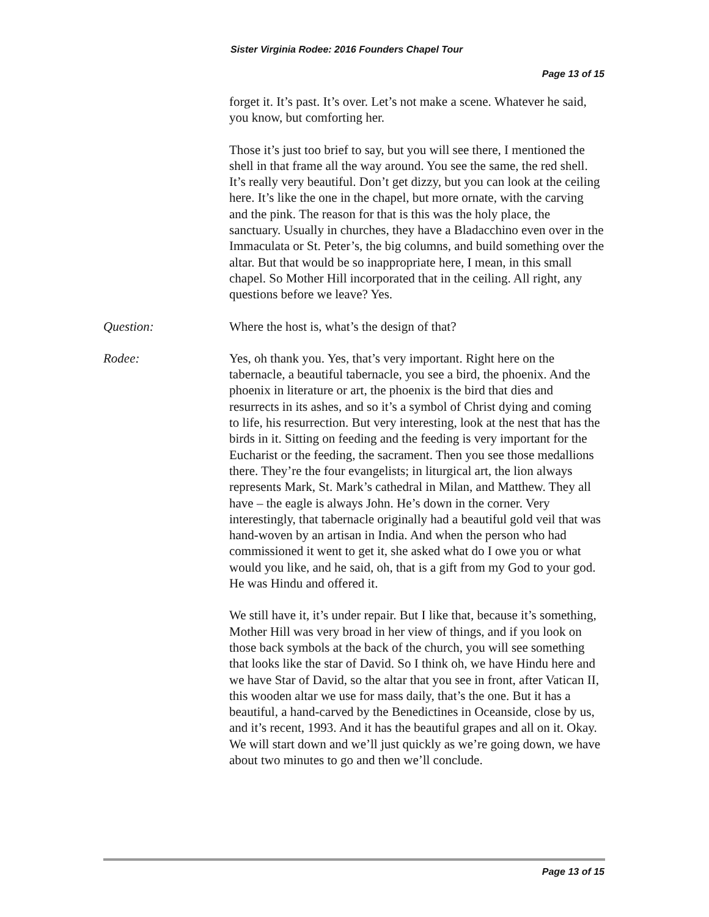Sister Virginia Rodee: 2016 Founders Chapel Tour
Page 13 of 15
forget it. It’s past. It’s over. Let’s not make a scene. Whatever he said, you know, but comforting her.
Those it’s just too brief to say, but you will see there, I mentioned the shell in that frame all the way around. You see the same, the red shell. It’s really very beautiful. Don’t get dizzy, but you can look at the ceiling here. It’s like the one in the chapel, but more ornate, with the carving and the pink. The reason for that is this was the holy place, the sanctuary. Usually in churches, they have a Bladacchino even over in the Immaculata or St. Peter’s, the big columns, and build something over the altar. But that would be so inappropriate here, I mean, in this small chapel. So Mother Hill incorporated that in the ceiling. All right, any questions before we leave? Yes.
Question: Where the host is, what’s the design of that?
Rodee: Yes, oh thank you. Yes, that’s very important. Right here on the tabernacle, a beautiful tabernacle, you see a bird, the phoenix. And the phoenix in literature or art, the phoenix is the bird that dies and resurrects in its ashes, and so it’s a symbol of Christ dying and coming to life, his resurrection. But very interesting, look at the nest that has the birds in it. Sitting on feeding and the feeding is very important for the Eucharist or the feeding, the sacrament. Then you see those medallions there. They’re the four evangelists; in liturgical art, the lion always represents Mark, St. Mark’s cathedral in Milan, and Matthew. They all have – the eagle is always John. He’s down in the corner. Very interestingly, that tabernacle originally had a beautiful gold veil that was hand-woven by an artisan in India. And when the person who had commissioned it went to get it, she asked what do I owe you or what would you like, and he said, oh, that is a gift from my God to your god. He was Hindu and offered it.
We still have it, it’s under repair. But I like that, because it’s something, Mother Hill was very broad in her view of things, and if you look on those back symbols at the back of the church, you will see something that looks like the star of David. So I think oh, we have Hindu here and we have Star of David, so the altar that you see in front, after Vatican II, this wooden altar we use for mass daily, that’s the one. But it has a beautiful, a hand-carved by the Benedictines in Oceanside, close by us, and it’s recent, 1993. And it has the beautiful grapes and all on it. Okay. We will start down and we’ll just quickly as we’re going down, we have about two minutes to go and then we’ll conclude.
Page 13 of 15